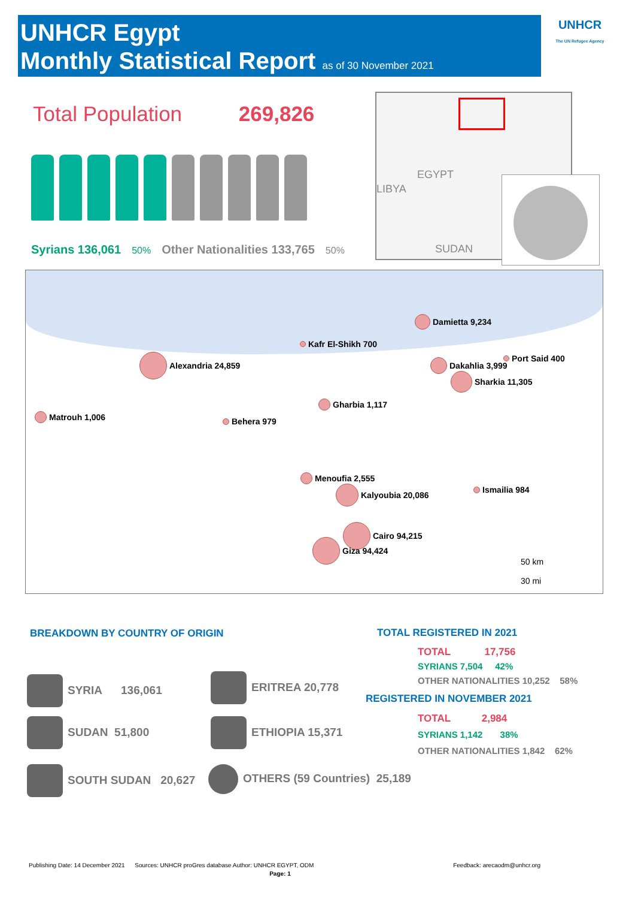UNHCR Egypt
Monthly Statistical Report as of 30 November 2021
UNHCR
The UN Refugee Agency
Total Population 269,826
Syrians 136,061 50% Other Nationalities 133,765 50%
EGYPT
LIBYA
SUDAN
Damietta 9,234
Kafr El-Shikh 700
Port Said 400
Alexandria 24,859
Dakahlia 3,999
Sharkia 11,305
Gharbia 1,117
Matrouh 1,006
Behera 979
Menoufia 2,555
Ismailia 984
Kalyoubia 20,086
Cairo 94,215
Giza 94,424
50 km
30 mi
BREAKDOWN BY COUNTRY OF ORIGIN
SYRIA 136,061 ERITREA 20,778
SUDAN 51,800 ETHIOPIA 15,371
SOUTH SUDAN 20,627 OTHERS (59 Countries) 25,189
TOTAL REGISTERED IN 2021
TOTAL 17,756
SYRIANS 7,504 42%
OTHER NATIONALITIES 10,252 58%
REGISTERED IN NOVEMBER 2021
TOTAL 2,984
SYRIANS 1,142 38%
OTHER NATIONALITIES 1,842 62%
Publishing Date: 14 December 2021 Sources: UNHCR proGres database Author: UNHCR EGYPT, ODM Feedback: arecaodm@unhcr.org
Page: 1